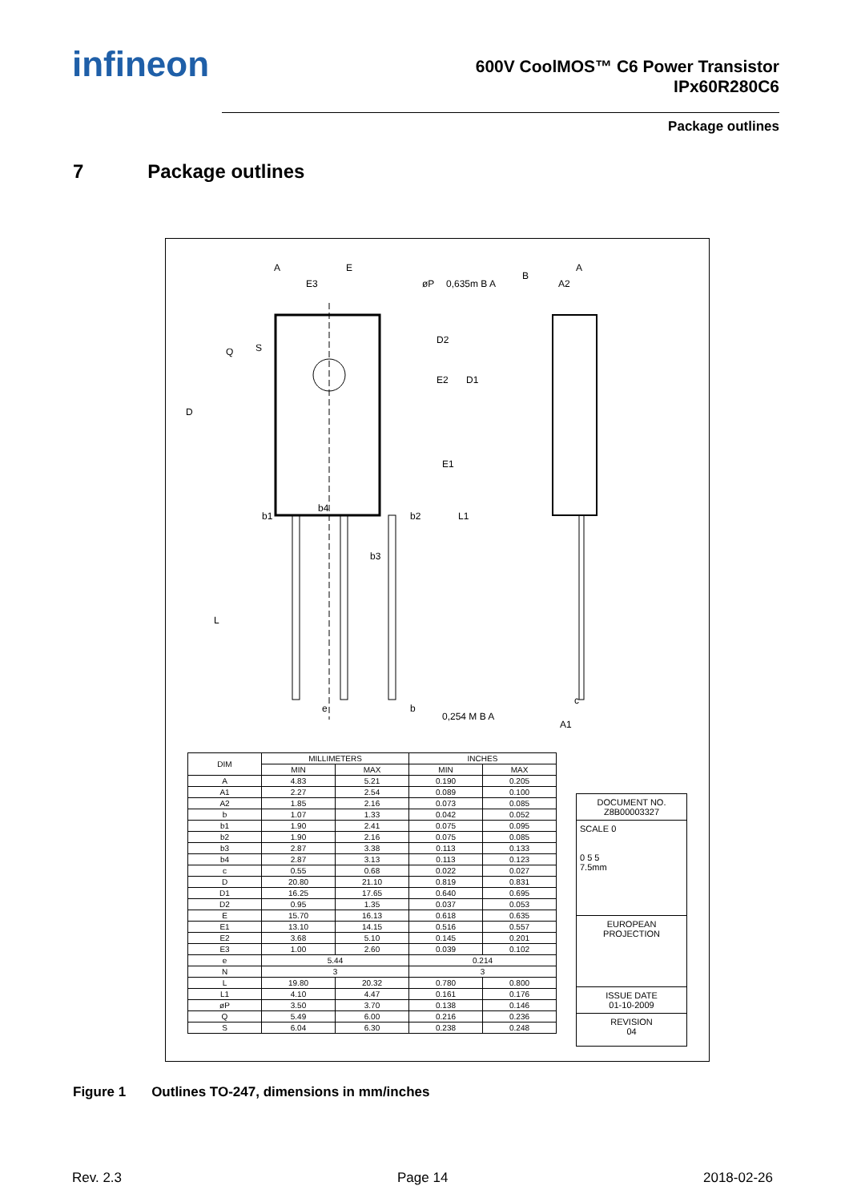infineon
600V CoolMOS™ C6 Power Transistor
IPx60R280C6
Package outlines
7 Package outlines
A
E
E3
øP
0,635m B A
B
A
A2
D
Q
S
D2
E2
D1
E1
b1
b4
b2
b3
L1
L
e
b
0,254 M B A
c
A1
| DIM | MILLIMETERS | | INCHES | |
| --- | --- | --- | --- | --- |
| | MIN | MAX | MIN | MAX |
| A | 4.83 | 5.21 | 0.190 | 0.205 |
| A1 | 2.27 | 2.54 | 0.089 | 0.100 |
| A2 | 1.85 | 2.16 | 0.073 | 0.085 |
| b | 1.07 | 1.33 | 0.042 | 0.052 |
| b1 | 1.90 | 2.41 | 0.075 | 0.095 |
| b2 | 1.90 | 2.16 | 0.075 | 0.085 |
| b3 | 2.87 | 3.38 | 0.113 | 0.133 |
| b4 | 2.87 | 3.13 | 0.113 | 0.123 |
| c | 0.55 | 0.68 | 0.022 | 0.027 |
| D | 20.80 | 21.10 | 0.819 | 0.831 |
| D1 | 16.25 | 17.65 | 0.640 | 0.695 |
| D2 | 0.95 | 1.35 | 0.037 | 0.053 |
| E | 15.70 | 16.13 | 0.618 | 0.635 |
| E1 | 13.10 | 14.15 | 0.516 | 0.557 |
| E2 | 3.68 | 5.10 | 0.145 | 0.201 |
| E3 | 1.00 | 2.60 | 0.039 | 0.102 |
| e | 5.44 | | 0.214 | |
| N | 3 | | 3 | |
| L | 19.80 | 20.32 | 0.780 | 0.800 |
| L1 | 4.10 | 4.47 | 0.161 | 0.176 |
| øP | 3.50 | 3.70 | 0.138 | 0.146 |
| Q | 5.49 | 6.00 | 0.216 | 0.236 |
| S | 6.04 | 6.30 | 0.238 | 0.248 |
DOCUMENT NO.
Z8B00003327
SCALE 0
0 5 5
7.5mm
EUROPEAN PROJECTION
ISSUE DATE
01-10-2009
REVISION
04
Figure 1 Outlines TO-247, dimensions in mm/inches
Rev. 2.3 Page 14 2018-02-26